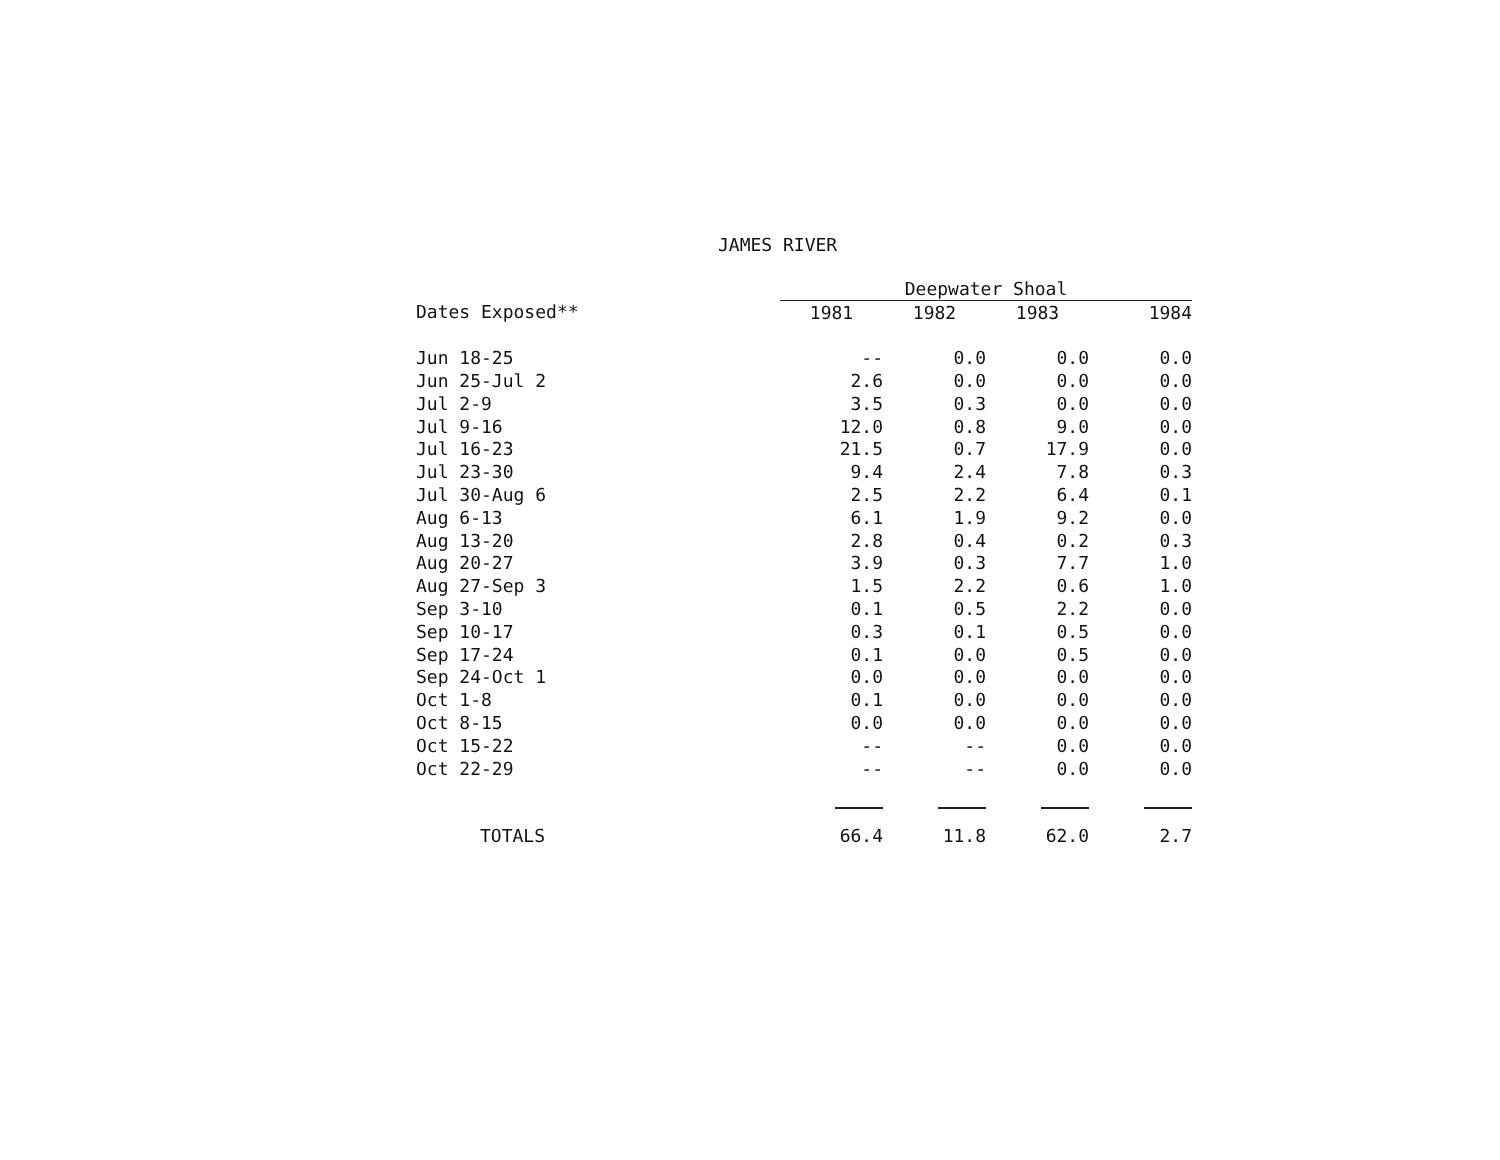JAMES RIVER
| | Deepwater Shoal | | | |
| --- | --- | --- | --- | --- |
| Dates Exposed** | 1981 | 1982 | 1983 | 1984 |
| Jun 18-25 | -- | 0.0 | 0.0 | 0.0 |
| Jun 25-Jul 2 | 2.6 | 0.0 | 0.0 | 0.0 |
| Jul 2-9 | 3.5 | 0.3 | 0.0 | 0.0 |
| Jul 9-16 | 12.0 | 0.8 | 9.0 | 0.0 |
| Jul 16-23 | 21.5 | 0.7 | 17.9 | 0.0 |
| Jul 23-30 | 9.4 | 2.4 | 7.8 | 0.3 |
| Jul 30-Aug 6 | 2.5 | 2.2 | 6.4 | 0.1 |
| Aug 6-13 | 6.1 | 1.9 | 9.2 | 0.0 |
| Aug 13-20 | 2.8 | 0.4 | 0.2 | 0.3 |
| Aug 20-27 | 3.9 | 0.3 | 7.7 | 1.0 |
| Aug 27-Sep 3 | 1.5 | 2.2 | 0.6 | 1.0 |
| Sep 3-10 | 0.1 | 0.5 | 2.2 | 0.0 |
| Sep 10-17 | 0.3 | 0.1 | 0.5 | 0.0 |
| Sep 17-24 | 0.1 | 0.0 | 0.5 | 0.0 |
| Sep 24-Oct 1 | 0.0 | 0.0 | 0.0 | 0.0 |
| Oct 1-8 | 0.1 | 0.0 | 0.0 | 0.0 |
| Oct 8-15 | 0.0 | 0.0 | 0.0 | 0.0 |
| Oct 15-22 | -- | -- | 0.0 | 0.0 |
| Oct 22-29 | -- | -- | 0.0 | 0.0 |
| TOTALS | 66.4 | 11.8 | 62.0 | 2.7 |